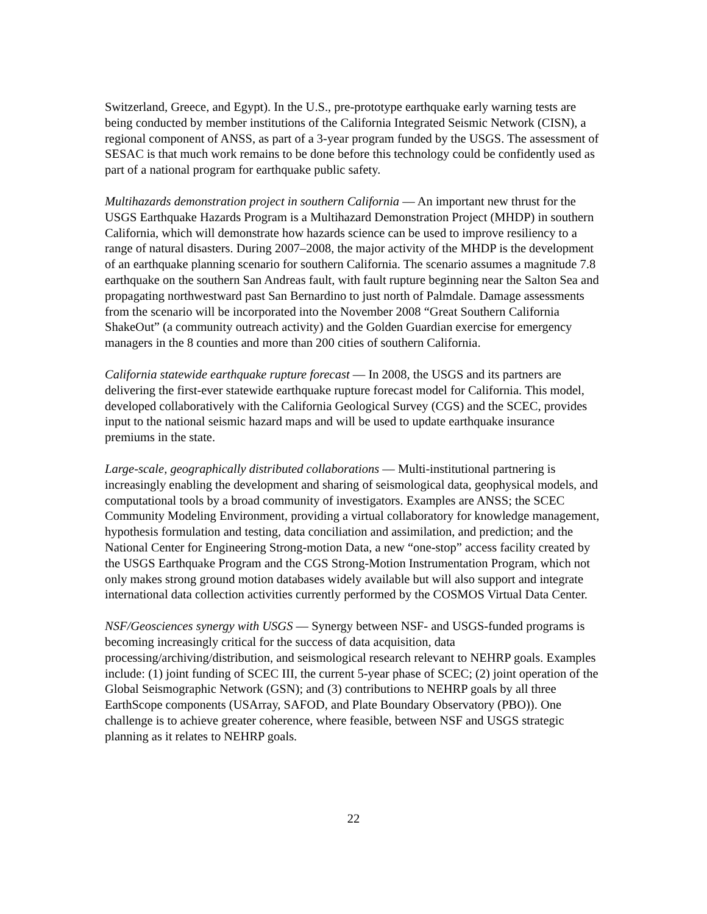Switzerland, Greece, and Egypt). In the U.S., pre-prototype earthquake early warning tests are being conducted by member institutions of the California Integrated Seismic Network (CISN), a regional component of ANSS, as part of a 3-year program funded by the USGS. The assessment of SESAC is that much work remains to be done before this technology could be confidently used as part of a national program for earthquake public safety.
Multihazards demonstration project in southern California — An important new thrust for the USGS Earthquake Hazards Program is a Multihazard Demonstration Project (MHDP) in southern California, which will demonstrate how hazards science can be used to improve resiliency to a range of natural disasters. During 2007–2008, the major activity of the MHDP is the development of an earthquake planning scenario for southern California. The scenario assumes a magnitude 7.8 earthquake on the southern San Andreas fault, with fault rupture beginning near the Salton Sea and propagating northwestward past San Bernardino to just north of Palmdale. Damage assessments from the scenario will be incorporated into the November 2008 “Great Southern California ShakeOut” (a community outreach activity) and the Golden Guardian exercise for emergency managers in the 8 counties and more than 200 cities of southern California.
California statewide earthquake rupture forecast — In 2008, the USGS and its partners are delivering the first-ever statewide earthquake rupture forecast model for California. This model, developed collaboratively with the California Geological Survey (CGS) and the SCEC, provides input to the national seismic hazard maps and will be used to update earthquake insurance premiums in the state.
Large-scale, geographically distributed collaborations — Multi-institutional partnering is increasingly enabling the development and sharing of seismological data, geophysical models, and computational tools by a broad community of investigators. Examples are ANSS; the SCEC Community Modeling Environment, providing a virtual collaboratory for knowledge management, hypothesis formulation and testing, data conciliation and assimilation, and prediction; and the National Center for Engineering Strong-motion Data, a new “one-stop” access facility created by the USGS Earthquake Program and the CGS Strong-Motion Instrumentation Program, which not only makes strong ground motion databases widely available but will also support and integrate international data collection activities currently performed by the COSMOS Virtual Data Center.
NSF/Geosciences synergy with USGS — Synergy between NSF- and USGS-funded programs is becoming increasingly critical for the success of data acquisition, data processing/archiving/distribution, and seismological research relevant to NEHRP goals. Examples include: (1) joint funding of SCEC III, the current 5-year phase of SCEC; (2) joint operation of the Global Seismographic Network (GSN); and (3) contributions to NEHRP goals by all three EarthScope components (USArray, SAFOD, and Plate Boundary Observatory (PBO)). One challenge is to achieve greater coherence, where feasible, between NSF and USGS strategic planning as it relates to NEHRP goals.
22